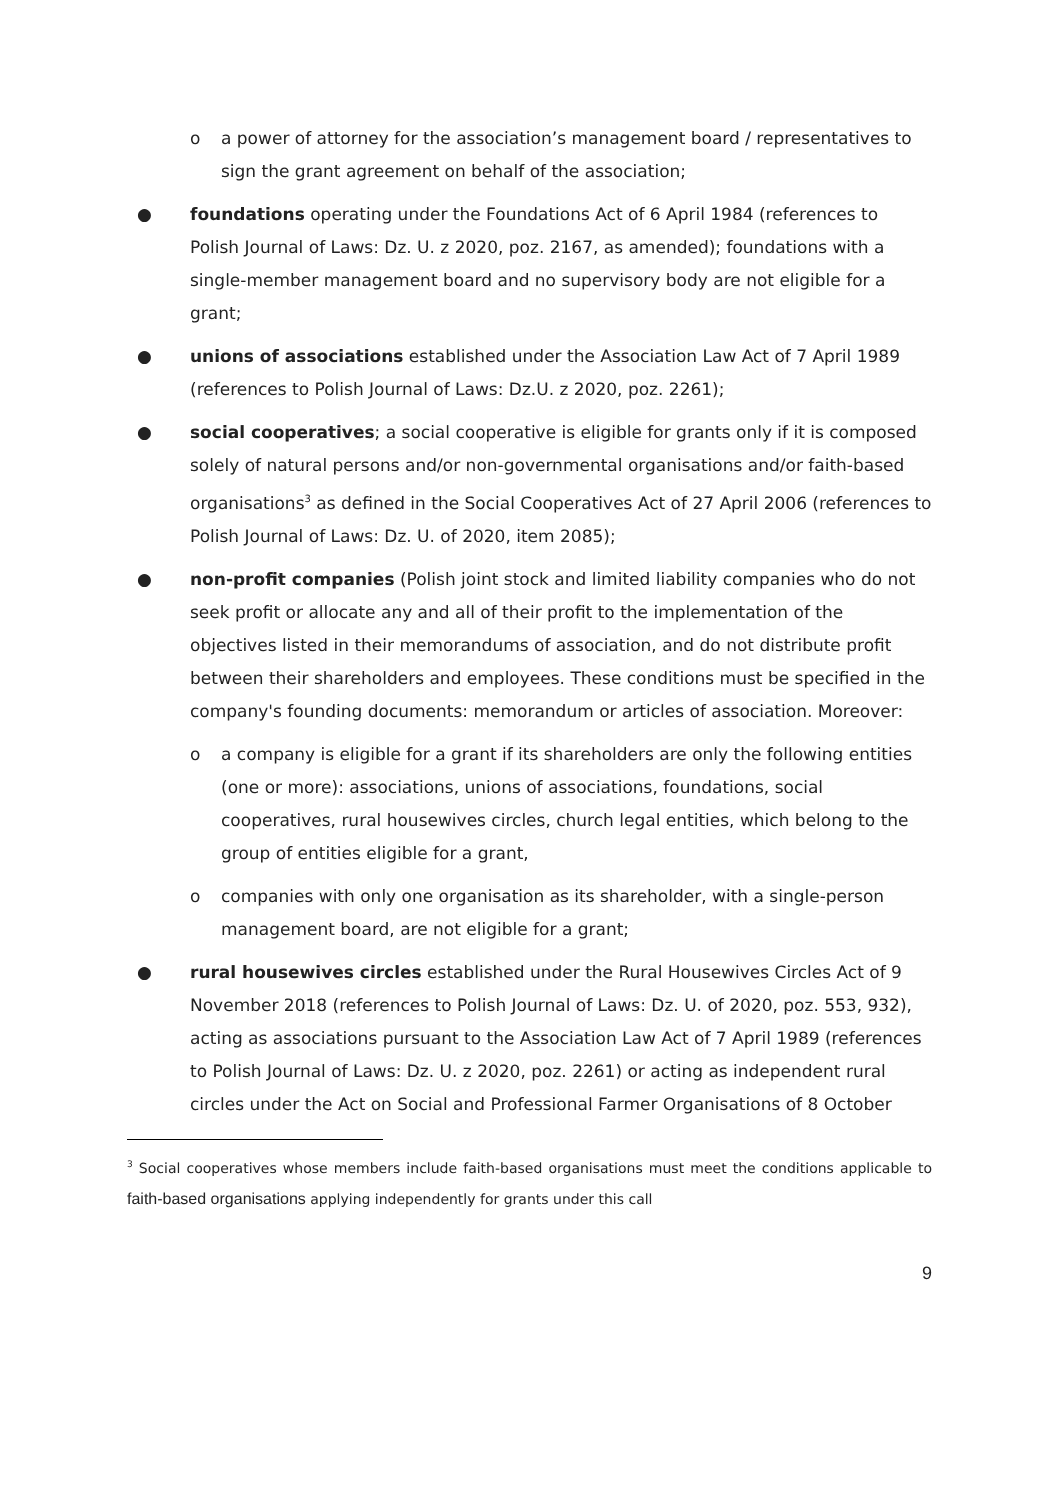o a power of attorney for the association’s management board / representatives to sign the grant agreement on behalf of the association;
● foundations operating under the Foundations Act of 6 April 1984 (references to Polish Journal of Laws: Dz. U. z 2020, poz. 2167, as amended); foundations with a single-member management board and no supervisory body are not eligible for a grant;
● unions of associations established under the Association Law Act of 7 April 1989 (references to Polish Journal of Laws: Dz.U. z 2020, poz. 2261);
● social cooperatives; a social cooperative is eligible for grants only if it is composed solely of natural persons and/or non-governmental organisations and/or faith-based organisations<sup>3</sup> as defined in the Social Cooperatives Act of 27 April 2006 (references to Polish Journal of Laws: Dz. U. of 2020, item 2085);
● non-profit companies (Polish joint stock and limited liability companies who do not seek profit or allocate any and all of their profit to the implementation of the objectives listed in their memorandums of association, and do not distribute profit between their shareholders and employees. These conditions must be specified in the company's founding documents: memorandum or articles of association. Moreover:
o a company is eligible for a grant if its shareholders are only the following entities (one or more): associations, unions of associations, foundations, social cooperatives, rural housewives circles, church legal entities, which belong to the group of entities eligible for a grant,
o companies with only one organisation as its shareholder, with a single-person management board, are not eligible for a grant;
● rural housewives circles established under the Rural Housewives Circles Act of 9 November 2018 (references to Polish Journal of Laws: Dz. U. of 2020, poz. 553, 932), acting as associations pursuant to the Association Law Act of 7 April 1989 (references to Polish Journal of Laws: Dz. U. z 2020, poz. 2261) or acting as independent rural circles under the Act on Social and Professional Farmer Organisations of 8 October
<sup>3</sup> Social cooperatives whose members include faith-based organisations must meet the conditions applicable to faith-based organisations applying independently for grants under this call
9